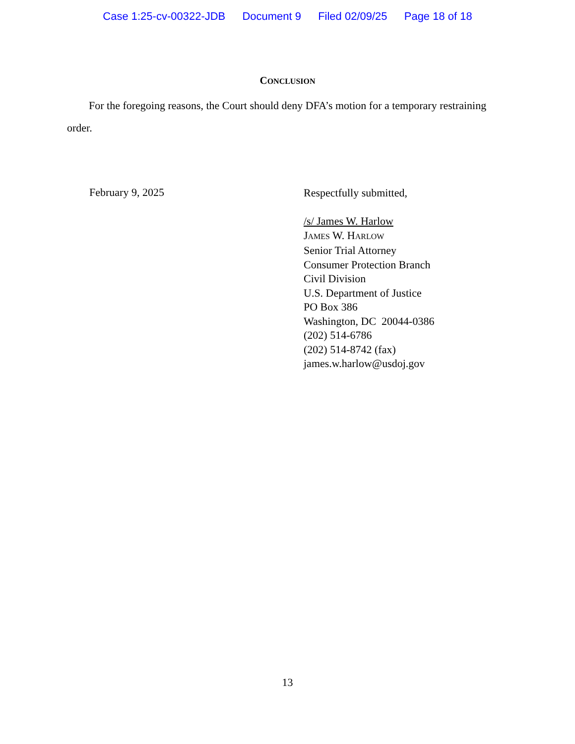Case 1:25-cv-00322-JDB Document 9 Filed 02/09/25 Page 18 of 18
CONCLUSION
For the foregoing reasons, the Court should deny DFA’s motion for a temporary restraining order.
February 9, 2025
Respectfully submitted,
/s/ James W. Harlow
JAMES W. HARLOW
Senior Trial Attorney
Consumer Protection Branch
Civil Division
U.S. Department of Justice
PO Box 386
Washington, DC 20044-0386
(202) 514-6786
(202) 514-8742 (fax)
james.w.harlow@usdoj.gov
13